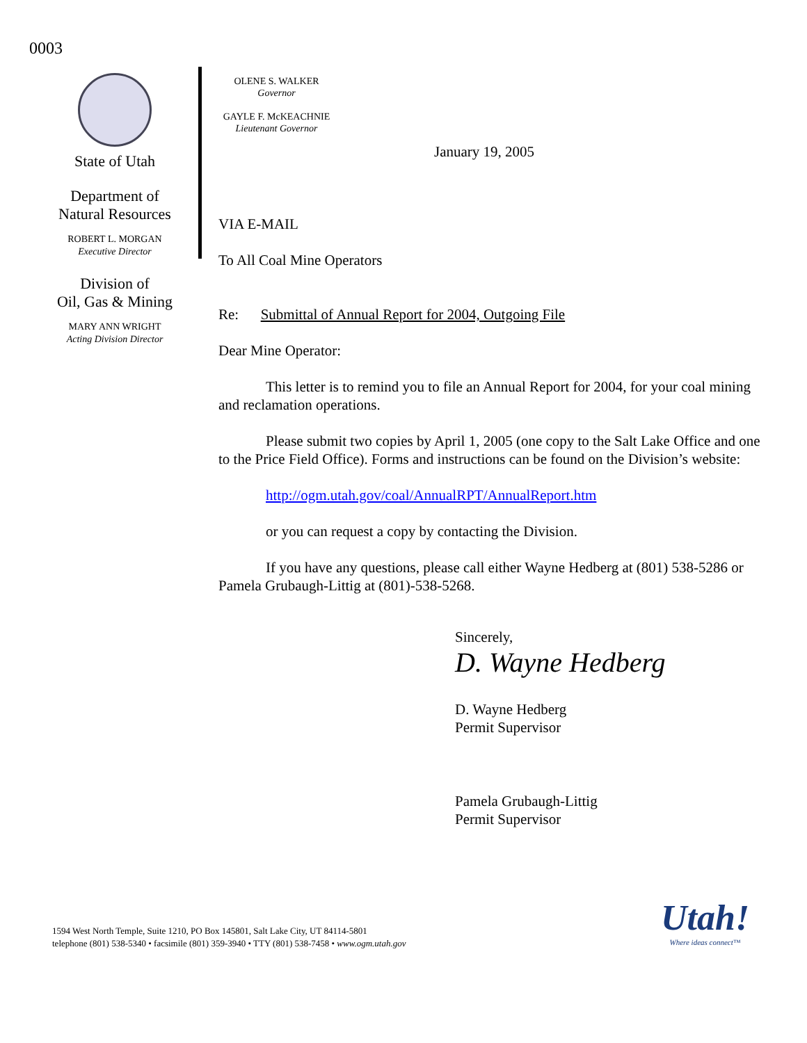0003
State of Utah
Department of
Natural Resources
ROBERT L. MORGAN
Executive Director
Division of
Oil, Gas & Mining
MARY ANN WRIGHT
Acting Division Director
OLENE S. WALKER
Governor
GAYLE F. McKEACHNIE
Lieutenant Governor
January 19, 2005
VIA E-MAIL
To All Coal Mine Operators
Re: Submittal of Annual Report for 2004, Outgoing File
Dear Mine Operator:
This letter is to remind you to file an Annual Report for 2004, for your coal mining and reclamation operations.
Please submit two copies by April 1, 2005 (one copy to the Salt Lake Office and one to the Price Field Office). Forms and instructions can be found on the Division’s website:
http://ogm.utah.gov/coal/AnnualRPT/AnnualReport.htm
or you can request a copy by contacting the Division.
If you have any questions, please call either Wayne Hedberg at (801) 538-5286 or Pamela Grubaugh-Littig at (801)-538-5268.
Sincerely,
D. Wayne Hedberg
D. Wayne Hedberg
Permit Supervisor
Pamela Grubaugh-Littig
Permit Supervisor
1594 West North Temple, Suite 1210, PO Box 145801, Salt Lake City, UT 84114-5801
telephone (801) 538-5340 • facsimile (801) 359-3940 • TTY (801) 538-7458 • www.ogm.utah.gov
Utah!
Where ideas connect™